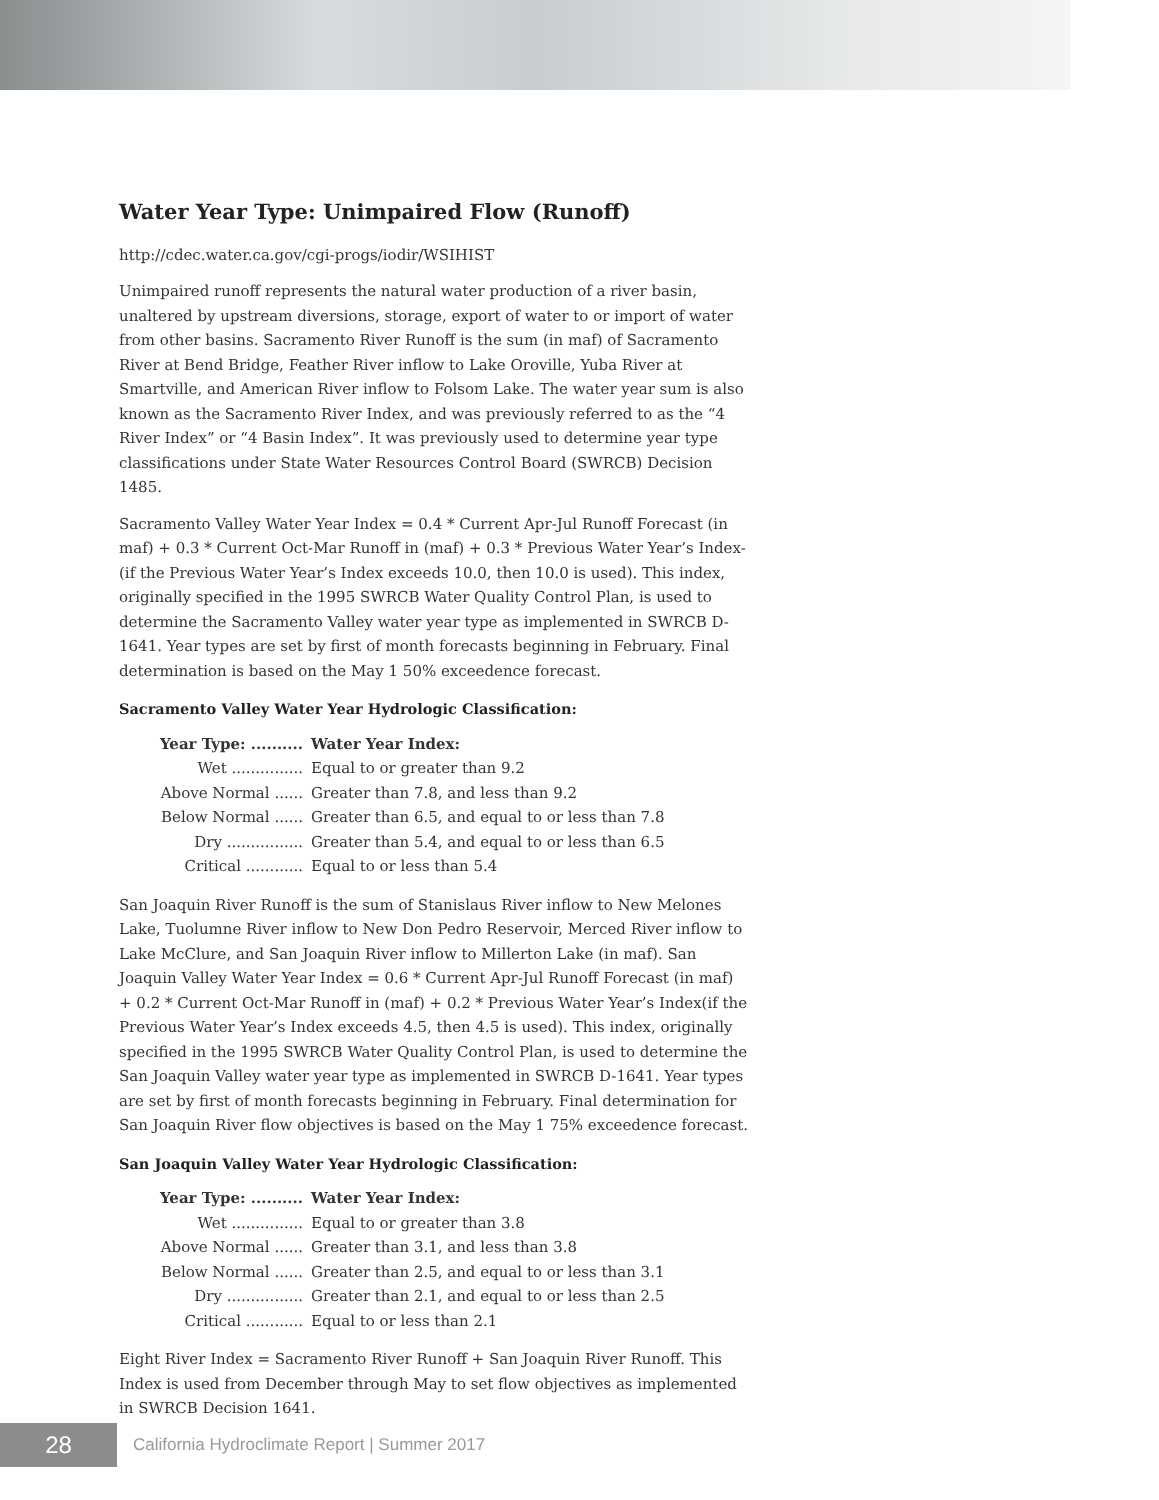Water Year Type: Unimpaired Flow (Runoff)
http://cdec.water.ca.gov/cgi-progs/iodir/WSIHIST
Unimpaired runoff represents the natural water production of a river basin, unaltered by upstream diversions, storage, export of water to or import of water from other basins. Sacramento River Runoff is the sum (in maf) of Sacramento River at Bend Bridge, Feather River inflow to Lake Oroville, Yuba River at Smartville, and American River inflow to Folsom Lake. The water year sum is also known as the Sacramento River Index, and was previously referred to as the “4 River Index” or “4 Basin Index”. It was previously used to determine year type classifications under State Water Resources Control Board (SWRCB) Decision 1485.
Sacramento Valley Water Year Index = 0.4 * Current Apr-Jul Runoff Forecast (in maf) + 0.3 * Current Oct-Mar Runoff in (maf) + 0.3 * Previous Water Year’s Index-(if the Previous Water Year’s Index exceeds 10.0, then 10.0 is used). This index, originally specified in the 1995 SWRCB Water Quality Control Plan, is used to determine the Sacramento Valley water year type as implemented in SWRCB D-1641. Year types are set by first of month forecasts beginning in February. Final determination is based on the May 1 50% exceedence forecast.
Sacramento Valley Water Year Hydrologic Classification:
| Year Type: .......... | Water Year Index: |
| --- | --- |
| Wet ............... | Equal to or greater than 9.2 |
| Above Normal ...... | Greater than 7.8, and less than 9.2 |
| Below Normal ...... | Greater than 6.5, and equal to or less than 7.8 |
| Dry ................ | Greater than 5.4, and equal to or less than 6.5 |
| Critical ............ | Equal to or less than 5.4 |
San Joaquin River Runoff is the sum of Stanislaus River inflow to New Melones Lake, Tuolumne River inflow to New Don Pedro Reservoir, Merced River inflow to Lake McClure, and San Joaquin River inflow to Millerton Lake (in maf). San Joaquin Valley Water Year Index = 0.6 * Current Apr-Jul Runoff Forecast (in maf) + 0.2 * Current Oct-Mar Runoff in (maf) + 0.2 * Previous Water Year’s Index(if the Previous Water Year’s Index exceeds 4.5, then 4.5 is used). This index, originally specified in the 1995 SWRCB Water Quality Control Plan, is used to determine the San Joaquin Valley water year type as implemented in SWRCB D-1641. Year types are set by first of month forecasts beginning in February. Final determination for San Joaquin River flow objectives is based on the May 1 75% exceedence forecast.
San Joaquin Valley Water Year Hydrologic Classification:
| Year Type: .......... | Water Year Index: |
| --- | --- |
| Wet ............... | Equal to or greater than 3.8 |
| Above Normal ...... | Greater than 3.1, and less than 3.8 |
| Below Normal ...... | Greater than 2.5, and equal to or less than 3.1 |
| Dry ................ | Greater than 2.1, and equal to or less than 2.5 |
| Critical ............ | Equal to or less than 2.1 |
Eight River Index = Sacramento River Runoff + San Joaquin River Runoff. This Index is used from December through May to set flow objectives as implemented in SWRCB Decision 1641.
28
California Hydroclimate Report | Summer 2017